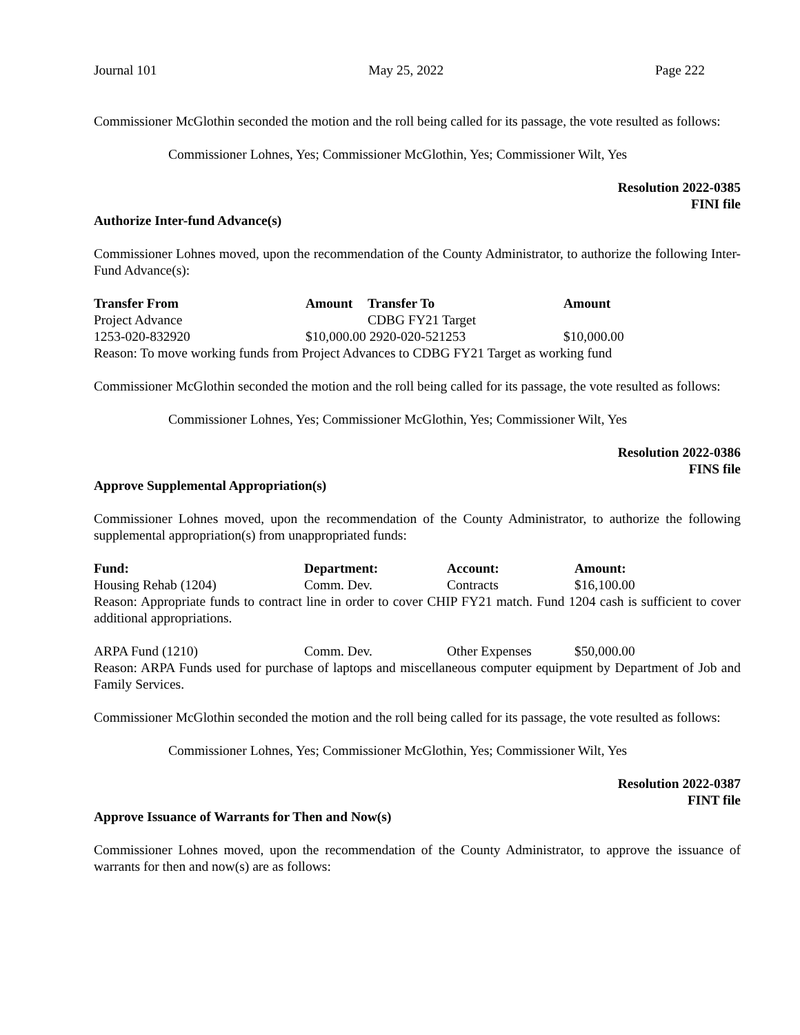Journal 101 May 25, 2022 Page 222
Commissioner McGlothin seconded the motion and the roll being called for its passage, the vote resulted as follows:
Commissioner Lohnes, Yes; Commissioner McGlothin, Yes; Commissioner Wilt, Yes
Resolution 2022-0385
FINI file
Authorize Inter-fund Advance(s)
Commissioner Lohnes moved, upon the recommendation of the County Administrator, to authorize the following Inter-Fund Advance(s):
| Transfer From | Amount | Transfer To | Amount |
| --- | --- | --- | --- |
| Project Advance | | CDBG FY21 Target | |
| 1253-020-832920 | $10,000.00 2920-020-521253 | | $10,000.00 |
| Reason: To move working funds from Project Advances to CDBG FY21 Target as working fund | | | |
Commissioner McGlothin seconded the motion and the roll being called for its passage, the vote resulted as follows:
Commissioner Lohnes, Yes; Commissioner McGlothin, Yes; Commissioner Wilt, Yes
Resolution 2022-0386
FINS file
Approve Supplemental Appropriation(s)
Commissioner Lohnes moved, upon the recommendation of the County Administrator, to authorize the following supplemental appropriation(s) from unappropriated funds:
| Fund: | Department: | Account: | Amount: |
| --- | --- | --- | --- |
| Housing Rehab (1204) | Comm. Dev. | Contracts | $16,100.00 |
Reason: Appropriate funds to contract line in order to cover CHIP FY21 match. Fund 1204 cash is sufficient to cover additional appropriations.
| ARPA Fund (1210) | Comm. Dev. | Other Expenses | $50,000.00 |
Reason: ARPA Funds used for purchase of laptops and miscellaneous computer equipment by Department of Job and Family Services.
Commissioner McGlothin seconded the motion and the roll being called for its passage, the vote resulted as follows:
Commissioner Lohnes, Yes; Commissioner McGlothin, Yes; Commissioner Wilt, Yes
Resolution 2022-0387
FINT file
Approve Issuance of Warrants for Then and Now(s)
Commissioner Lohnes moved, upon the recommendation of the County Administrator, to approve the issuance of warrants for then and now(s) are as follows: